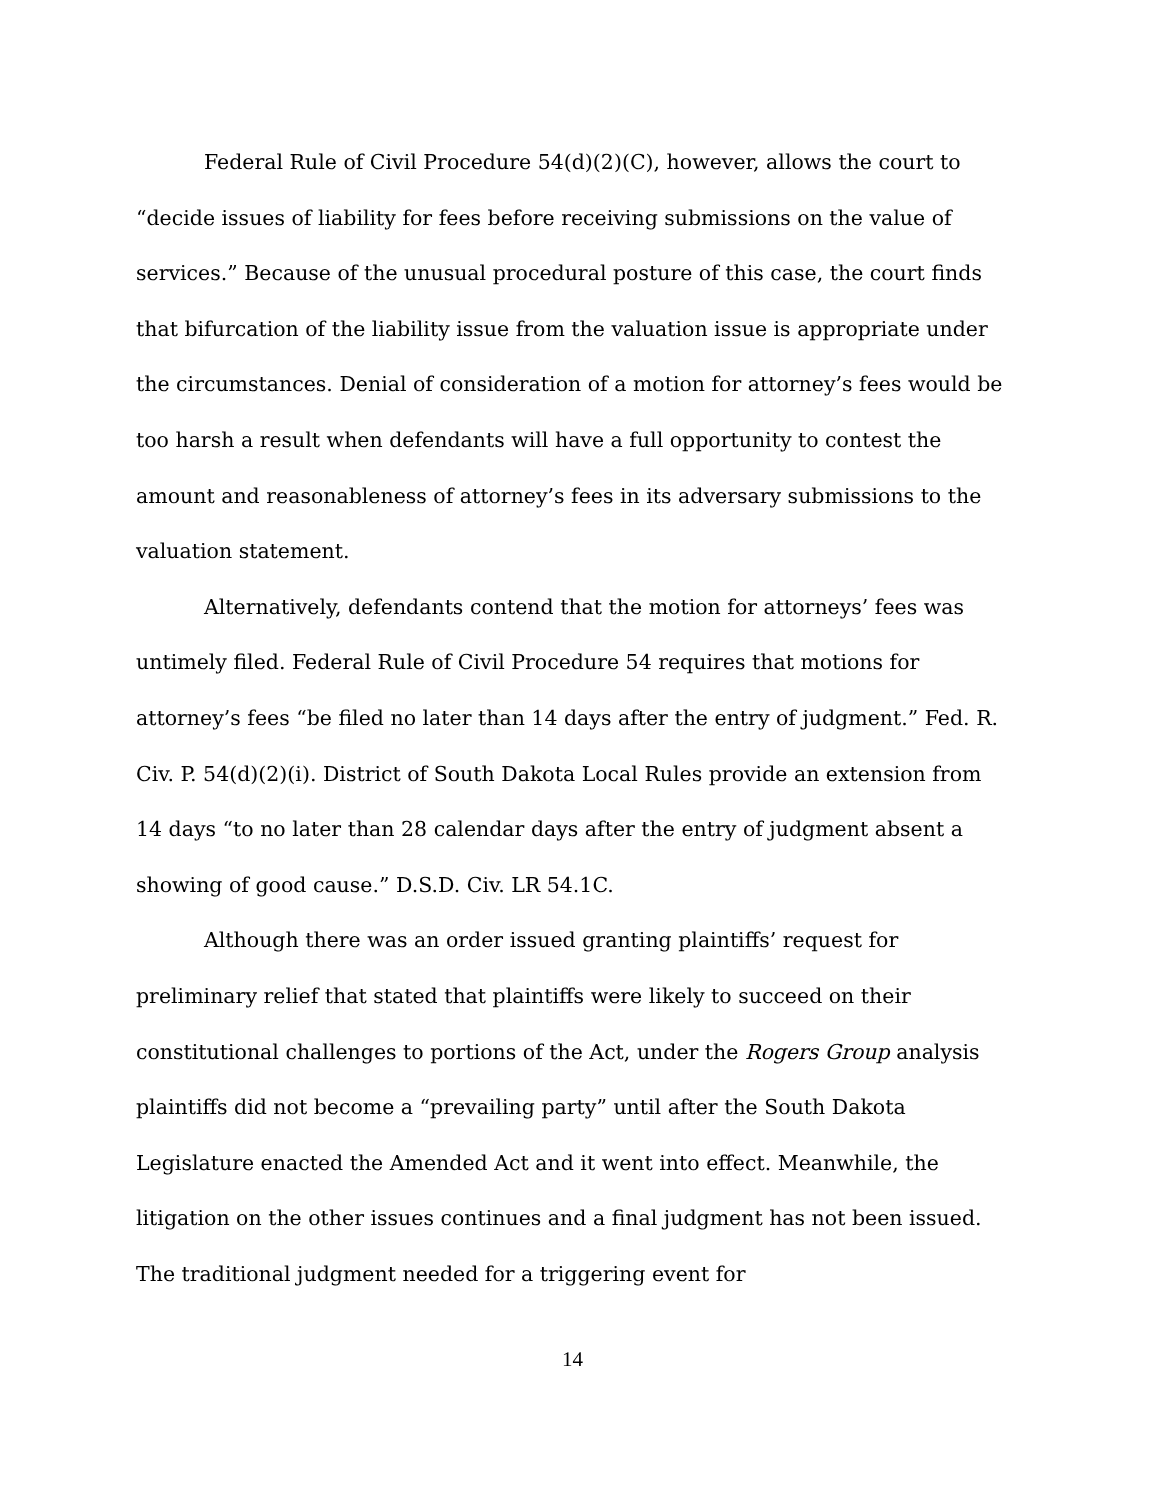Federal Rule of Civil Procedure 54(d)(2)(C), however, allows the court to “decide issues of liability for fees before receiving submissions on the value of services.” Because of the unusual procedural posture of this case, the court finds that bifurcation of the liability issue from the valuation issue is appropriate under the circumstances. Denial of consideration of a motion for attorney’s fees would be too harsh a result when defendants will have a full opportunity to contest the amount and reasonableness of attorney’s fees in its adversary submissions to the valuation statement.
Alternatively, defendants contend that the motion for attorneys’ fees was untimely filed. Federal Rule of Civil Procedure 54 requires that motions for attorney’s fees “be filed no later than 14 days after the entry of judgment.” Fed. R. Civ. P. 54(d)(2)(i). District of South Dakota Local Rules provide an extension from 14 days “to no later than 28 calendar days after the entry of judgment absent a showing of good cause.” D.S.D. Civ. LR 54.1C.
Although there was an order issued granting plaintiffs’ request for preliminary relief that stated that plaintiffs were likely to succeed on their constitutional challenges to portions of the Act, under the Rogers Group analysis plaintiffs did not become a “prevailing party” until after the South Dakota Legislature enacted the Amended Act and it went into effect. Meanwhile, the litigation on the other issues continues and a final judgment has not been issued. The traditional judgment needed for a triggering event for
14